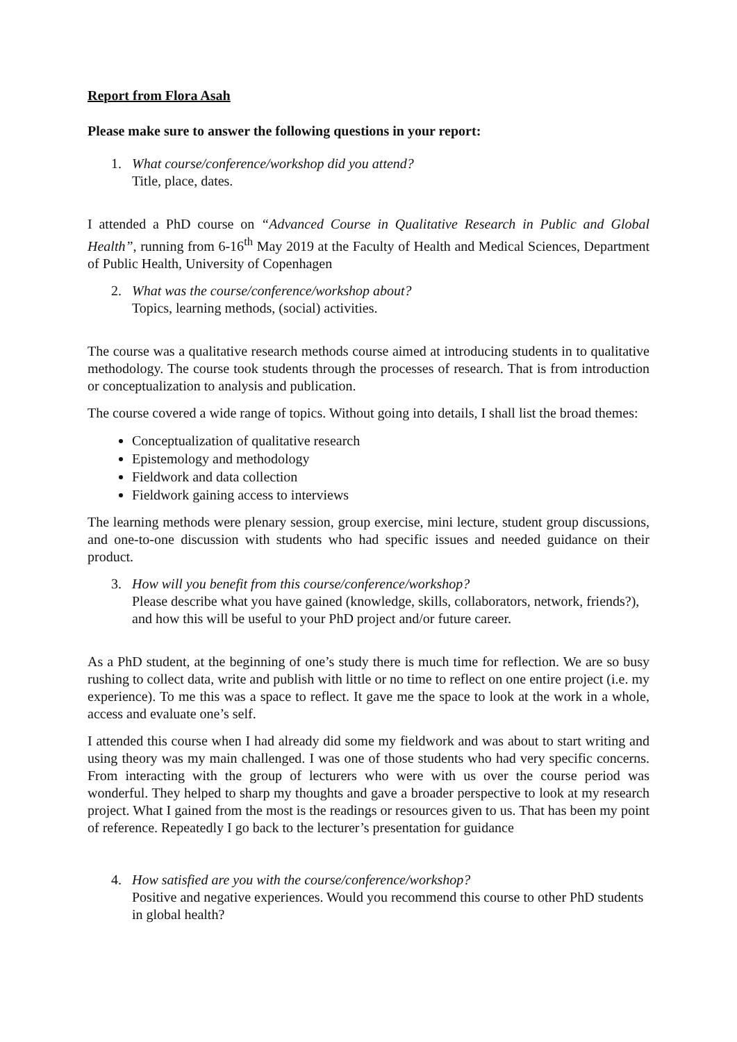Report from Flora Asah
Please make sure to answer the following questions in your report:
1. What course/conference/workshop did you attend?
Title, place, dates.
I attended a PhD course on “Advanced Course in Qualitative Research in Public and Global Health”, running from 6-16<sup>th</sup> May 2019 at the Faculty of Health and Medical Sciences, Department of Public Health, University of Copenhagen
2. What was the course/conference/workshop about?
Topics, learning methods, (social) activities.
The course was a qualitative research methods course aimed at introducing students in to qualitative methodology. The course took students through the processes of research. That is from introduction or conceptualization to analysis and publication.
The course covered a wide range of topics. Without going into details, I shall list the broad themes:
Conceptualization of qualitative research
Epistemology and methodology
Fieldwork and data collection
Fieldwork gaining access to interviews
The learning methods were plenary session, group exercise, mini lecture, student group discussions, and one-to-one discussion with students who had specific issues and needed guidance on their product.
3. How will you benefit from this course/conference/workshop?
Please describe what you have gained (knowledge, skills, collaborators, network, friends?), and how this will be useful to your PhD project and/or future career.
As a PhD student, at the beginning of one’s study there is much time for reflection. We are so busy rushing to collect data, write and publish with little or no time to reflect on one entire project (i.e. my experience). To me this was a space to reflect. It gave me the space to look at the work in a whole, access and evaluate one’s self.
I attended this course when I had already did some my fieldwork and was about to start writing and using theory was my main challenged. I was one of those students who had very specific concerns. From interacting with the group of lecturers who were with us over the course period was wonderful. They helped to sharp my thoughts and gave a broader perspective to look at my research project. What I gained from the most is the readings or resources given to us. That has been my point of reference. Repeatedly I go back to the lecturer’s presentation for guidance
4. How satisfied are you with the course/conference/workshop?
Positive and negative experiences. Would you recommend this course to other PhD students in global health?